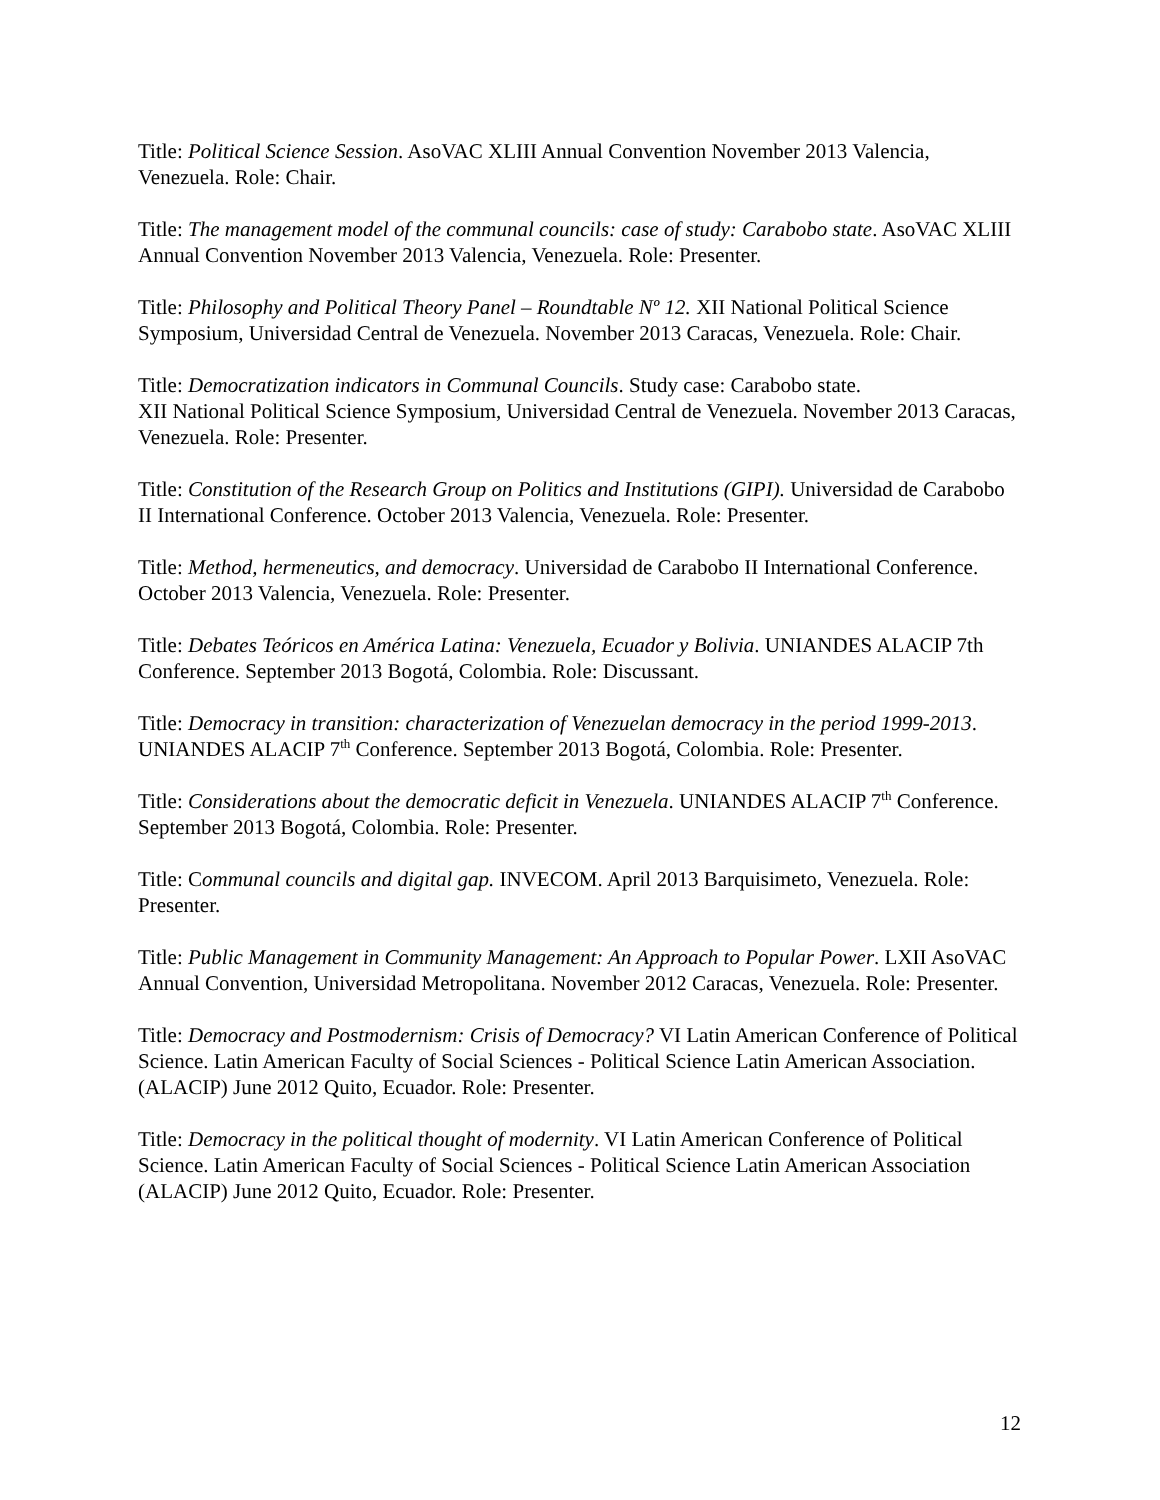Title: Political Science Session. AsoVAC XLIII Annual Convention November 2013 Valencia, Venezuela. Role: Chair.
Title: The management model of the communal councils: case of study: Carabobo state. AsoVAC XLIII Annual Convention November 2013 Valencia, Venezuela. Role: Presenter.
Title: Philosophy and Political Theory Panel – Roundtable Nº 12. XII National Political Science Symposium, Universidad Central de Venezuela. November 2013 Caracas, Venezuela. Role: Chair.
Title: Democratization indicators in Communal Councils. Study case: Carabobo state.
XII National Political Science Symposium, Universidad Central de Venezuela. November 2013 Caracas, Venezuela. Role: Presenter.
Title: Constitution of the Research Group on Politics and Institutions (GIPI). Universidad de Carabobo II International Conference. October 2013 Valencia, Venezuela. Role: Presenter.
Title: Method, hermeneutics, and democracy. Universidad de Carabobo II International Conference. October 2013 Valencia, Venezuela. Role: Presenter.
Title: Debates Teóricos en América Latina: Venezuela, Ecuador y Bolivia. UNIANDES ALACIP 7th Conference. September 2013 Bogotá, Colombia. Role: Discussant.
Title: Democracy in transition: characterization of Venezuelan democracy in the period 1999-2013. UNIANDES ALACIP 7<sup>th</sup> Conference. September 2013 Bogotá, Colombia. Role: Presenter.
Title: Considerations about the democratic deficit in Venezuela. UNIANDES ALACIP 7<sup>th</sup> Conference. September 2013 Bogotá, Colombia. Role: Presenter.
Title: Communal councils and digital gap. INVECOM. April 2013 Barquisimeto, Venezuela. Role: Presenter.
Title: Public Management in Community Management: An Approach to Popular Power. LXII AsoVAC Annual Convention, Universidad Metropolitana. November 2012 Caracas, Venezuela. Role: Presenter.
Title: Democracy and Postmodernism: Crisis of Democracy? VI Latin American Conference of Political Science. Latin American Faculty of Social Sciences - Political Science Latin American Association. (ALACIP) June 2012 Quito, Ecuador. Role: Presenter.
Title: Democracy in the political thought of modernity. VI Latin American Conference of Political Science. Latin American Faculty of Social Sciences - Political Science Latin American Association (ALACIP) June 2012 Quito, Ecuador. Role: Presenter.
12